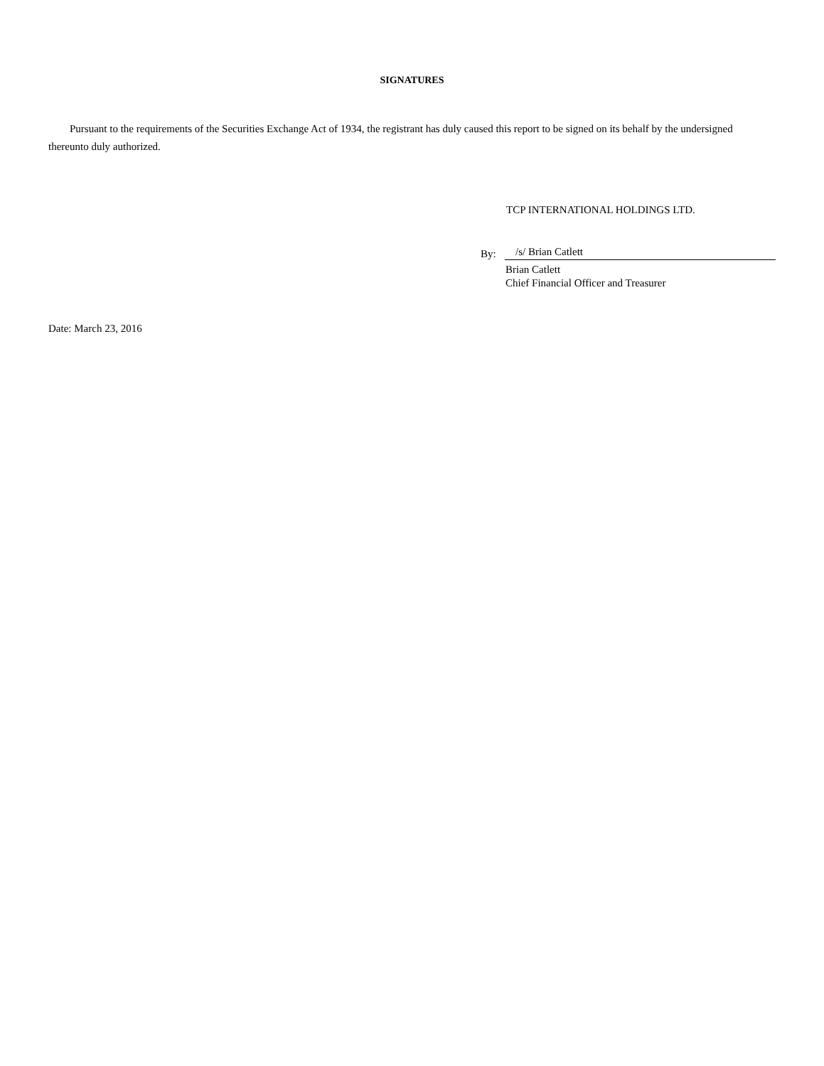SIGNATURES
Pursuant to the requirements of the Securities Exchange Act of 1934, the registrant has duly caused this report to be signed on its behalf by the undersigned thereunto duly authorized.
TCP INTERNATIONAL HOLDINGS LTD.
By: /s/ Brian Catlett
Brian Catlett
Chief Financial Officer and Treasurer
Date: March 23, 2016